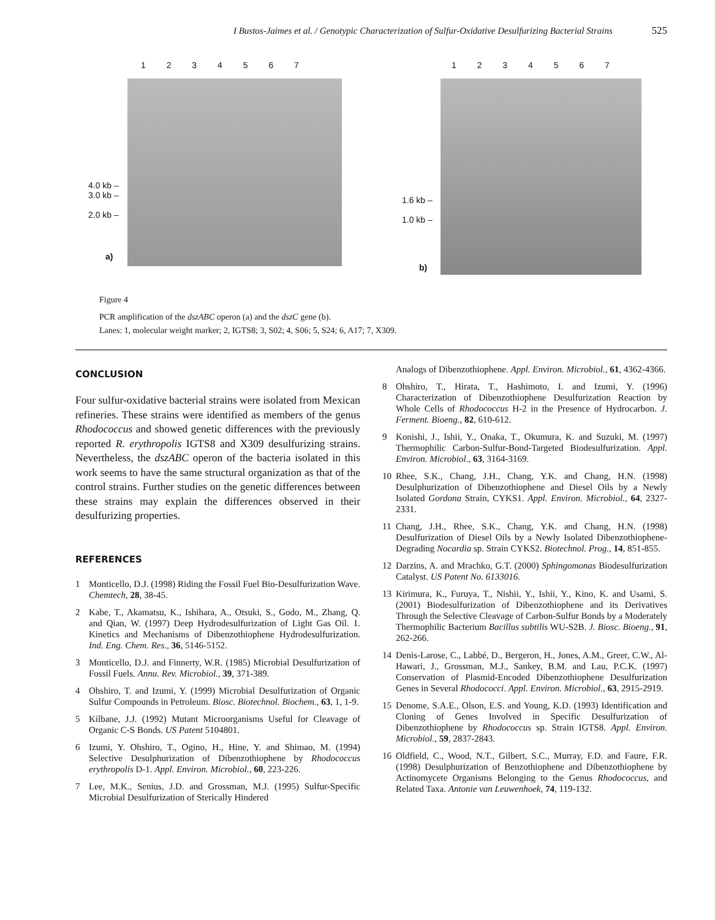I Bustos-Jaimes et al. / Genotypic Characterization of Sulfur-Oxidative Desulfurizing Bacterial Strains 525
1 2 3 4 5 6 7
4.0 kb –
3.0 kb –
2.0 kb –
a)
1 2 3 4 5 6 7
1.6 kb –
1.0 kb –
b)
Figure 4
PCR amplification of the dszABC operon (a) and the dszC gene (b).
Lanes: 1, molecular weight marker; 2, IGTS8; 3, S02; 4, S06; 5, S24; 6, A17; 7, X309.
CONCLUSION
Four sulfur-oxidative bacterial strains were isolated from Mexican refineries. These strains were identified as members of the genus Rhodococcus and showed genetic differences with the previously reported R. erythropolis IGTS8 and X309 desulfurizing strains. Nevertheless, the dszABC operon of the bacteria isolated in this work seems to have the same structural organization as that of the control strains. Further studies on the genetic differences between these strains may explain the differences observed in their desulfurizing properties.
REFERENCES
1 Monticello, D.J. (1998) Riding the Fossil Fuel Bio-Desulfurization Wave. Chemtech, 28, 38-45.
2 Kabe, T., Akamatsu, K., Ishihara, A., Otsuki, S., Godo, M., Zhang, Q. and Qian, W. (1997) Deep Hydrodesulfurization of Light Gas Oil. 1. Kinetics and Mechanisms of Dibenzothiophene Hydrodesulfurization. Ind. Eng. Chem. Res., 36, 5146-5152.
3 Monticello, D.J. and Finnerty, W.R. (1985) Microbial Desulfurization of Fossil Fuels. Annu. Rev. Microbiol., 39, 371-389.
4 Ohshiro, T. and Izumi, Y. (1999) Microbial Desulfurization of Organic Sulfur Compounds in Petroleum. Biosc. Biotechnol. Biochem., 63, 1, 1-9.
5 Kilbane, J.J. (1992) Mutant Microorganisms Useful for Cleavage of Organic C-S Bonds. US Patent 5104801.
6 Izumi, Y. Ohshiro, T., Ogino, H., Hine, Y. and Shimao, M. (1994) Selective Desulphurization of Dibenzothiophene by Rhodococcus erythropolis D-1. Appl. Environ. Microbiol., 60, 223-226.
7 Lee, M.K., Senius, J.D. and Grossman, M.J. (1995) Sulfur-Specific Microbial Desulfurization of Sterically Hindered
Analogs of Dibenzothiophene. Appl. Environ. Microbiol., 61, 4362-4366.
8 Ohshiro, T., Hirata, T., Hashimoto, I. and Izumi, Y. (1996) Characterization of Dibenzothiophene Desulfurization Reaction by Whole Cells of Rhodococcus H-2 in the Presence of Hydrocarbon. J. Ferment. Bioeng., 82, 610-612.
9 Konishi, J., Ishii, Y., Onaka, T., Okumura, K. and Suzuki, M. (1997) Thermophilic Carbon-Sulfur-Bond-Targeted Biodesulfurization. Appl. Environ. Microbiol., 63, 3164-3169.
10 Rhee, S.K., Chang, J.H., Chang, Y.K. and Chang, H.N. (1998) Desulphurization of Dibenzothiophene and Diesel Oils by a Newly Isolated Gordona Strain, CYKS1. Appl. Environ. Microbiol., 64, 2327-2331.
11 Chang, J.H., Rhee, S.K., Chang, Y.K. and Chang, H.N. (1998) Desulfurization of Diesel Oils by a Newly Isolated Dibenzothiophene-Degrading Nocardia sp. Strain CYKS2. Biotechnol. Prog., 14, 851-855.
12 Darzins, A. and Mrachko, G.T. (2000) Sphingomonas Biodesulfurization Catalyst. US Patent No. 6133016.
13 Kirimura, K., Furuya, T., Nishii, Y., Ishii, Y., Kino, K. and Usami, S. (2001) Biodesulfurization of Dibenzothiophene and its Derivatives Through the Selective Cleavage of Carbon-Sulfur Bonds by a Moderately Thermophilic Bacterium Bacillus subtilis WU-S2B. J. Biosc. Bioeng., 91, 262-266.
14 Denis-Larose, C., Labbé, D., Bergeron, H., Jones, A.M., Greer, C.W., Al-Hawari, J., Grossman, M.J., Sankey, B.M. and Lau, P.C.K. (1997) Conservation of Plasmid-Encoded Dibenzothiophene Desulfurization Genes in Several Rhodococci. Appl. Environ. Microbiol., 63, 2915-2919.
15 Denome, S.A.E., Olson, E.S. and Young, K.D. (1993) Identification and Cloning of Genes Involved in Specific Desulfurization of Dibenzothiophene by Rhodococcus sp. Strain IGTS8. Appl. Environ. Microbiol., 59, 2837-2843.
16 Oldfield, C., Wood, N.T., Gilbert, S.C., Murray, F.D. and Faure, F.R. (1998) Desulphurization of Benzothiophene and Dibenzothiophene by Actinomycete Organisms Belonging to the Genus Rhodococcus, and Related Taxa. Antonie van Leuwenhoek, 74, 119-132.